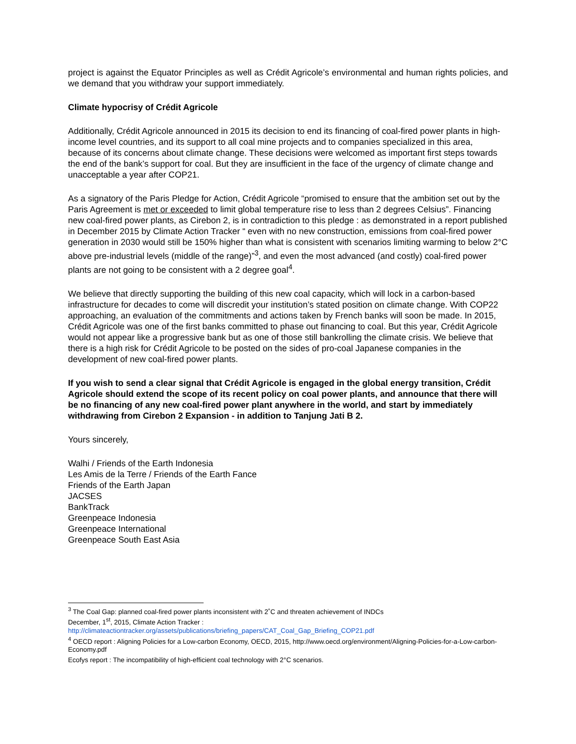project is against the Equator Principles as well as Crédit Agricole’s environmental and human rights policies, and we demand that you withdraw your support immediately.
Climate hypocrisy of Crédit Agricole
Additionally, Crédit Agricole announced in 2015 its decision to end its financing of coal-fired power plants in high-income level countries, and its support to all coal mine projects and to companies specialized in this area, because of its concerns about climate change. These decisions were welcomed as important first steps towards the end of the bank’s support for coal. But they are insufficient in the face of the urgency of climate change and unacceptable a year after COP21.
As a signatory of the Paris Pledge for Action, Crédit Agricole “promised to ensure that the ambition set out by the Paris Agreement is met or exceeded to limit global temperature rise to less than 2 degrees Celsius”. Financing new coal-fired power plants, as Cirebon 2, is in contradiction to this pledge : as demonstrated in a report published in December 2015 by Climate Action Tracker “ even with no new construction, emissions from coal-fired power generation in 2030 would still be 150% higher than what is consistent with scenarios limiting warming to below 2°C above pre-industrial levels (middle of the range)”<sup>3</sup>, and even the most advanced (and costly) coal-fired power plants are not going to be consistent with a 2 degree goal<sup>4</sup>.
We believe that directly supporting the building of this new coal capacity, which will lock in a carbon-based infrastructure for decades to come will discredit your institution’s stated position on climate change. With COP22 approaching, an evaluation of the commitments and actions taken by French banks will soon be made. In 2015, Crédit Agricole was one of the first banks committed to phase out financing to coal. But this year, Crédit Agricole would not appear like a progressive bank but as one of those still bankrolling the climate crisis. We believe that there is a high risk for Crédit Agricole to be posted on the sides of pro-coal Japanese companies in the development of new coal-fired power plants.
If you wish to send a clear signal that Crédit Agricole is engaged in the global energy transition, Crédit Agricole should extend the scope of its recent policy on coal power plants, and announce that there will be no financing of any new coal-fired power plant anywhere in the world, and start by immediately withdrawing from Cirebon 2 Expansion - in addition to Tanjung Jati B 2.
Yours sincerely,
Walhi / Friends of the Earth Indonesia
Les Amis de la Terre / Friends of the Earth Fance
Friends of the Earth Japan
JACSES
BankTrack
Greenpeace Indonesia
Greenpeace International
Greenpeace South East Asia
<sup>3</sup> The Coal Gap: planned coal-fired power plants inconsistent with 2˚C and threaten achievement of INDCs
December, 1<sup>st</sup>, 2015, Climate Action Tracker :
http://climateactiontracker.org/assets/publications/briefing_papers/CAT_Coal_Gap_Briefing_COP21.pdf
<sup>4</sup> OECD report : Aligning Policies for a Low-carbon Economy, OECD, 2015, http://www.oecd.org/environment/Aligning-Policies-for-a-Low-carbon-Economy.pdf
Ecofys report : The incompatibility of high-efficient coal technology with 2°C scenarios.